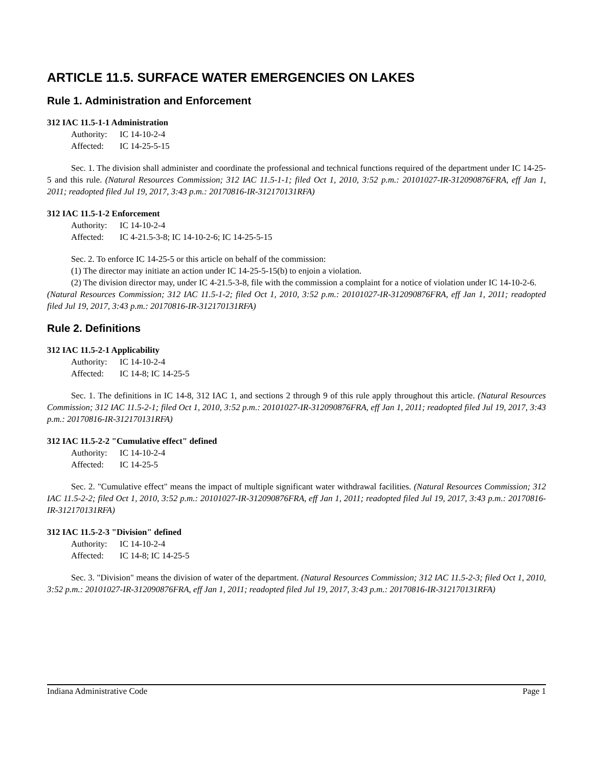ARTICLE 11.5. SURFACE WATER EMERGENCIES ON LAKES
Rule 1. Administration and Enforcement
312 IAC 11.5-1-1 Administration
Authority: IC 14-10-2-4
Affected: IC 14-25-5-15
Sec. 1. The division shall administer and coordinate the professional and technical functions required of the department under IC 14-25-5 and this rule. (Natural Resources Commission; 312 IAC 11.5-1-1; filed Oct 1, 2010, 3:52 p.m.: 20101027-IR-312090876FRA, eff Jan 1, 2011; readopted filed Jul 19, 2017, 3:43 p.m.: 20170816-IR-312170131RFA)
312 IAC 11.5-1-2 Enforcement
Authority: IC 14-10-2-4
Affected: IC 4-21.5-3-8; IC 14-10-2-6; IC 14-25-5-15
Sec. 2. To enforce IC 14-25-5 or this article on behalf of the commission:
(1) The director may initiate an action under IC 14-25-5-15(b) to enjoin a violation.
(2) The division director may, under IC 4-21.5-3-8, file with the commission a complaint for a notice of violation under IC 14-10-2-6.
(Natural Resources Commission; 312 IAC 11.5-1-2; filed Oct 1, 2010, 3:52 p.m.: 20101027-IR-312090876FRA, eff Jan 1, 2011; readopted filed Jul 19, 2017, 3:43 p.m.: 20170816-IR-312170131RFA)
Rule 2. Definitions
312 IAC 11.5-2-1 Applicability
Authority: IC 14-10-2-4
Affected: IC 14-8; IC 14-25-5
Sec. 1. The definitions in IC 14-8, 312 IAC 1, and sections 2 through 9 of this rule apply throughout this article. (Natural Resources Commission; 312 IAC 11.5-2-1; filed Oct 1, 2010, 3:52 p.m.: 20101027-IR-312090876FRA, eff Jan 1, 2011; readopted filed Jul 19, 2017, 3:43 p.m.: 20170816-IR-312170131RFA)
312 IAC 11.5-2-2 "Cumulative effect" defined
Authority: IC 14-10-2-4
Affected: IC 14-25-5
Sec. 2. "Cumulative effect" means the impact of multiple significant water withdrawal facilities. (Natural Resources Commission; 312 IAC 11.5-2-2; filed Oct 1, 2010, 3:52 p.m.: 20101027-IR-312090876FRA, eff Jan 1, 2011; readopted filed Jul 19, 2017, 3:43 p.m.: 20170816-IR-312170131RFA)
312 IAC 11.5-2-3 "Division" defined
Authority: IC 14-10-2-4
Affected: IC 14-8; IC 14-25-5
Sec. 3. "Division" means the division of water of the department. (Natural Resources Commission; 312 IAC 11.5-2-3; filed Oct 1, 2010, 3:52 p.m.: 20101027-IR-312090876FRA, eff Jan 1, 2011; readopted filed Jul 19, 2017, 3:43 p.m.: 20170816-IR-312170131RFA)
Indiana Administrative Code Page 1